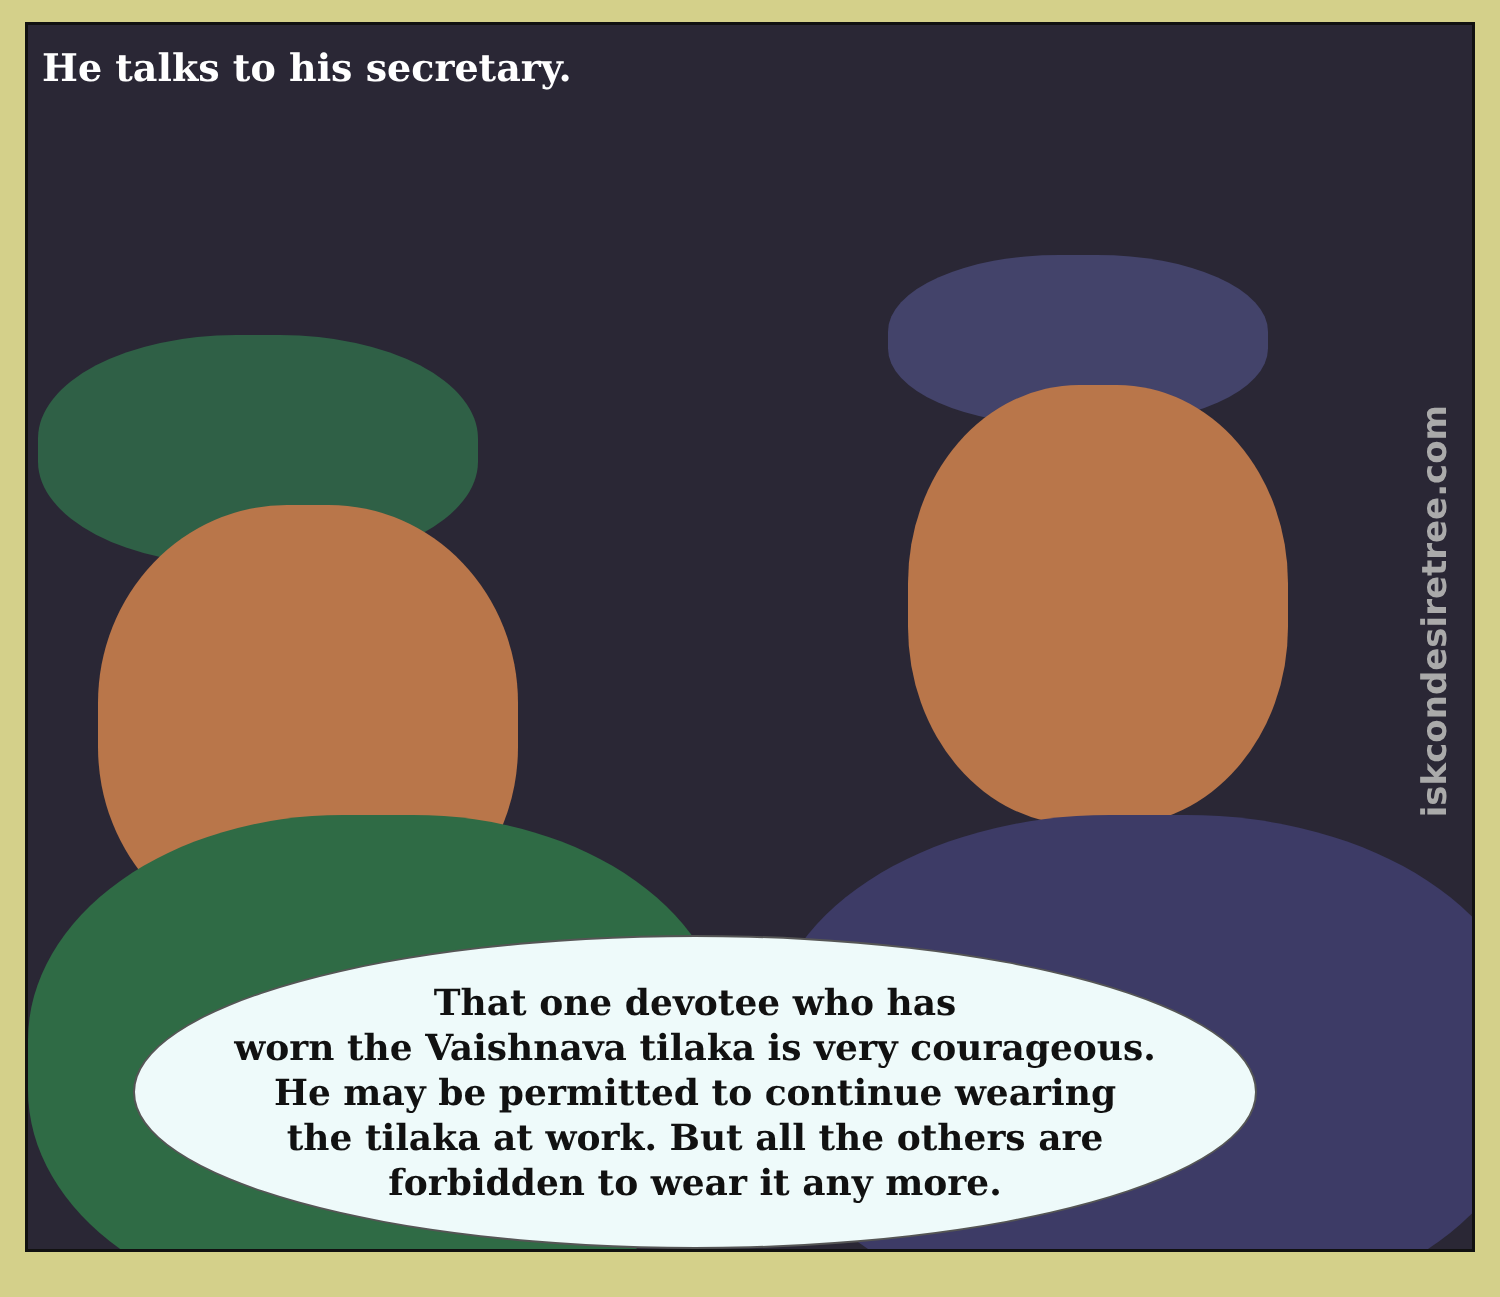He talks to his secretary.
iskcondesiretree.com
That one devotee who has
worn the Vaishnava tilaka is very courageous.
He may be permitted to continue wearing
the tilaka at work. But all the others are
forbidden to wear it any more.